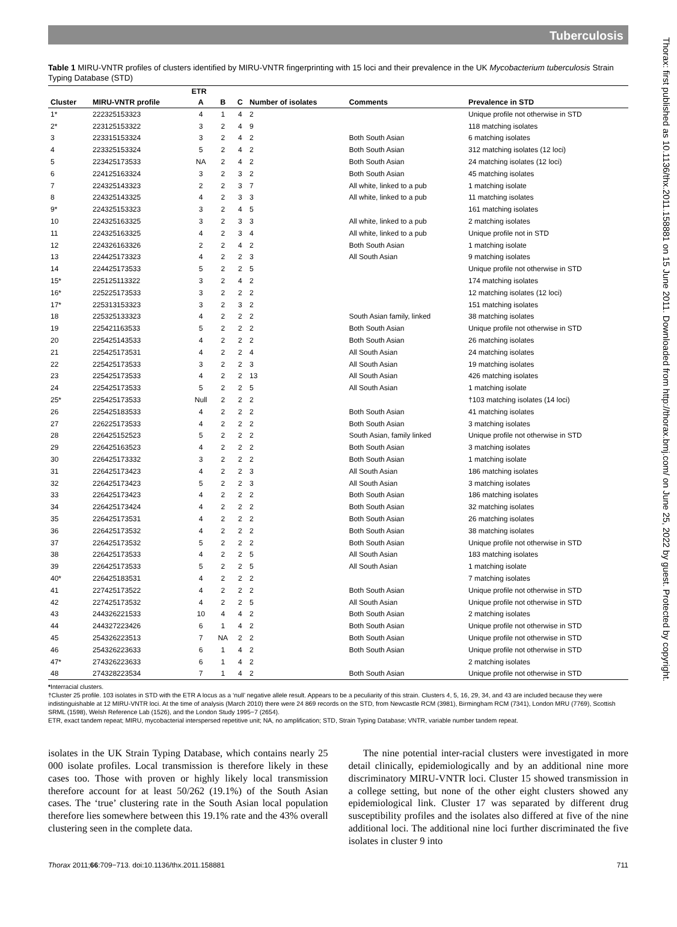Tuberculosis
Table 1 MIRU-VNTR profiles of clusters identified by MIRU-VNTR fingerprinting with 15 loci and their prevalence in the UK Mycobacterium tuberculosis Strain Typing Database (STD)
| | | ETR | | | | | |
| --- | --- | --- | --- | --- | --- | --- | --- |
| Cluster | MIRU-VNTR profile | A | B | C | Number of isolates | Comments | Prevalence in STD |
| 1* | 222325153323 | 4 | 1 | 4 | 2 | | Unique profile not otherwise in STD |
| 2* | 223125153322 | 3 | 2 | 4 | 9 | | 118 matching isolates |
| 3 | 223315153324 | 3 | 2 | 4 | 2 | Both South Asian | 6 matching isolates |
| 4 | 223325153324 | 5 | 2 | 4 | 2 | Both South Asian | 312 matching isolates (12 loci) |
| 5 | 223425173533 | NA | 2 | 4 | 2 | Both South Asian | 24 matching isolates (12 loci) |
| 6 | 224125163324 | 3 | 2 | 3 | 2 | Both South Asian | 45 matching isolates |
| 7 | 224325143323 | 2 | 2 | 3 | 7 | All white, linked to a pub | 1 matching isolate |
| 8 | 224325143325 | 4 | 2 | 3 | 3 | All white, linked to a pub | 11 matching isolates |
| 9* | 224325153323 | 3 | 2 | 4 | 5 | | 161 matching isolates |
| 10 | 224325163325 | 3 | 2 | 3 | 3 | All white, linked to a pub | 2 matching isolates |
| 11 | 224325163325 | 4 | 2 | 3 | 4 | All white, linked to a pub | Unique profile not in STD |
| 12 | 224326163326 | 2 | 2 | 4 | 2 | Both South Asian | 1 matching isolate |
| 13 | 224425173323 | 4 | 2 | 2 | 3 | All South Asian | 9 matching isolates |
| 14 | 224425173533 | 5 | 2 | 2 | 5 | | Unique profile not otherwise in STD |
| 15* | 225125113322 | 3 | 2 | 4 | 2 | | 174 matching isolates |
| 16* | 225225173533 | 3 | 2 | 2 | 2 | | 12 matching isolates (12 loci) |
| 17* | 225313153323 | 3 | 2 | 3 | 2 | | 151 matching isolates |
| 18 | 225325133323 | 4 | 2 | 2 | 2 | South Asian family, linked | 38 matching isolates |
| 19 | 225421163533 | 5 | 2 | 2 | 2 | Both South Asian | Unique profile not otherwise in STD |
| 20 | 225425143533 | 4 | 2 | 2 | 2 | Both South Asian | 26 matching isolates |
| 21 | 225425173531 | 4 | 2 | 2 | 4 | All South Asian | 24 matching isolates |
| 22 | 225425173533 | 3 | 2 | 2 | 3 | All South Asian | 19 matching isolates |
| 23 | 225425173533 | 4 | 2 | 2 | 13 | All South Asian | 426 matching isolates |
| 24 | 225425173533 | 5 | 2 | 2 | 5 | All South Asian | 1 matching isolate |
| 25* | 225425173533 | Null | 2 | 2 | 2 | | †103 matching isolates (14 loci) |
| 26 | 225425183533 | 4 | 2 | 2 | 2 | Both South Asian | 41 matching isolates |
| 27 | 226225173533 | 4 | 2 | 2 | 2 | Both South Asian | 3 matching isolates |
| 28 | 226425152523 | 5 | 2 | 2 | 2 | South Asian, family linked | Unique profile not otherwise in STD |
| 29 | 226425163523 | 4 | 2 | 2 | 2 | Both South Asian | 3 matching isolates |
| 30 | 226425173332 | 3 | 2 | 2 | 2 | Both South Asian | 1 matching isolate |
| 31 | 226425173423 | 4 | 2 | 2 | 3 | All South Asian | 186 matching isolates |
| 32 | 226425173423 | 5 | 2 | 2 | 3 | All South Asian | 3 matching isolates |
| 33 | 226425173423 | 4 | 2 | 2 | 2 | Both South Asian | 186 matching isolates |
| 34 | 226425173424 | 4 | 2 | 2 | 2 | Both South Asian | 32 matching isolates |
| 35 | 226425173531 | 4 | 2 | 2 | 2 | Both South Asian | 26 matching isolates |
| 36 | 226425173532 | 4 | 2 | 2 | 2 | Both South Asian | 38 matching isolates |
| 37 | 226425173532 | 5 | 2 | 2 | 2 | Both South Asian | Unique profile not otherwise in STD |
| 38 | 226425173533 | 4 | 2 | 2 | 5 | All South Asian | 183 matching isolates |
| 39 | 226425173533 | 5 | 2 | 2 | 5 | All South Asian | 1 matching isolate |
| 40* | 226425183531 | 4 | 2 | 2 | 2 | | 7 matching isolates |
| 41 | 227425173522 | 4 | 2 | 2 | 2 | Both South Asian | Unique profile not otherwise in STD |
| 42 | 227425173532 | 4 | 2 | 2 | 5 | All South Asian | Unique profile not otherwise in STD |
| 43 | 244326221533 | 10 | 4 | 4 | 2 | Both South Asian | 2 matching isolates |
| 44 | 244327223426 | 6 | 1 | 4 | 2 | Both South Asian | Unique profile not otherwise in STD |
| 45 | 254326223513 | 7 | NA | 2 | 2 | Both South Asian | Unique profile not otherwise in STD |
| 46 | 254326223633 | 6 | 1 | 4 | 2 | Both South Asian | Unique profile not otherwise in STD |
| 47* | 274326223633 | 6 | 1 | 4 | 2 | | 2 matching isolates |
| 48 | 274328223534 | 7 | 1 | 4 | 2 | Both South Asian | Unique profile not otherwise in STD |
*Interracial clusters.
†Cluster 25 profile. 103 isolates in STD with the ETR A locus as a ‘null’ negative allele result. Appears to be a peculiarity of this strain. Clusters 4, 5, 16, 29, 34, and 43 are included because they were indistinguishable at 12 MIRU-VNTR loci. At the time of analysis (March 2010) there were 24 869 records on the STD, from Newcastle RCM (3981), Birmingham RCM (7341), London MRU (7769), Scottish SRML (1598), Welsh Reference Lab (1526), and the London Study 1995−7 (2654).
ETR, exact tandem repeat; MIRU, mycobacterial interspersed repetitive unit; NA, no amplification; STD, Strain Typing Database; VNTR, variable number tandem repeat.
isolates in the UK Strain Typing Database, which contains nearly 25 000 isolate profiles. Local transmission is therefore likely in these cases too. Those with proven or highly likely local transmission therefore account for at least 50/262 (19.1%) of the South Asian cases. The ‘true’ clustering rate in the South Asian local population therefore lies somewhere between this 19.1% rate and the 43% overall clustering seen in the complete data.
The nine potential inter-racial clusters were investigated in more detail clinically, epidemiologically and by an additional nine more discriminatory MIRU-VNTR loci. Cluster 15 showed transmission in a college setting, but none of the other eight clusters showed any epidemiological link. Cluster 17 was separated by different drug susceptibility profiles and the isolates also differed at five of the nine additional loci. The additional nine loci further discriminated the five isolates in cluster 9 into
Thorax 2011;66:709−713. doi:10.1136/thx.2011.158881 711
Thorax: first published as 10.1136/thx.2011.158881 on 15 June 2011. Downloaded from http://thorax.bmj.com/ on June 25, 2022 by guest. Protected by copyright.